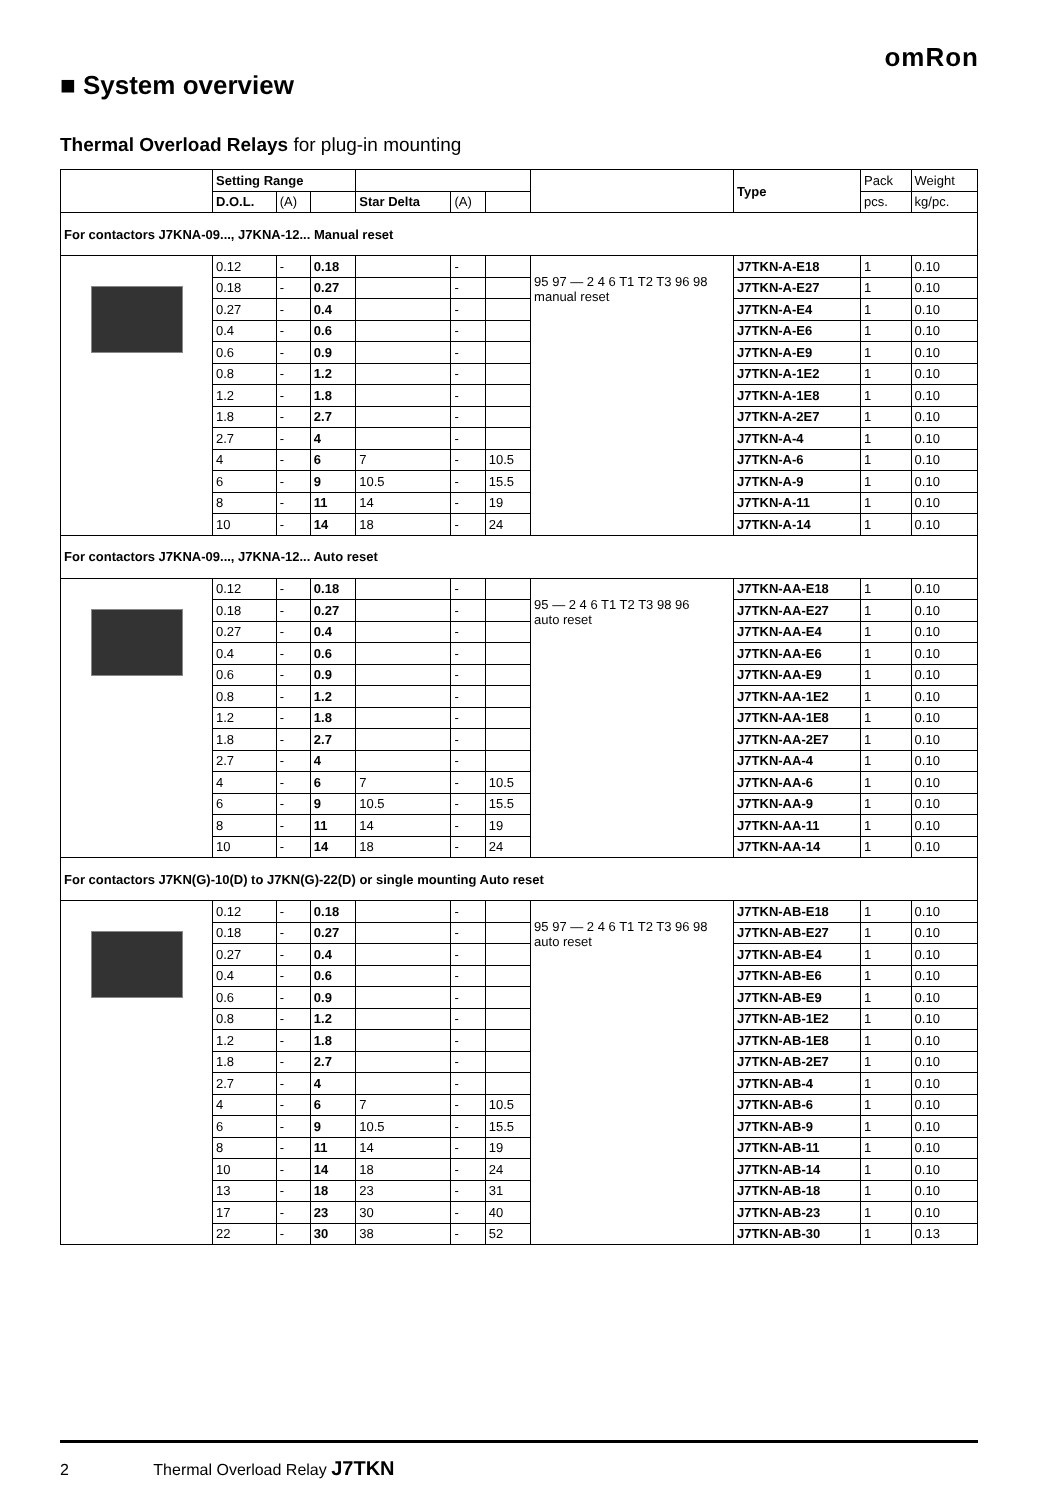omRon
■ System overview
Thermal Overload Relays for plug-in mounting
| | Setting Range | | | | | | | Type | Pack | Weight |
| --- | --- | --- | --- | --- | --- | --- | --- | --- | --- | --- |
| | D.O.L. | (A) | | Star Delta | (A) | | | | pcs. | kg/pc. |
| For contactors J7KNA-09..., J7KNA-12... Manual reset | | | | | | | | | | |
| | 0.12 | - | 0.18 | | - | | 95 97 — 2 4 6 T1 T2 T3 96 98 manual reset | J7TKN-A-E18 | 1 | 0.10 |
| | 0.18 | - | 0.27 | | - | | | J7TKN-A-E27 | 1 | 0.10 |
| | 0.27 | - | 0.4 | | - | | | J7TKN-A-E4 | 1 | 0.10 |
| | 0.4 | - | 0.6 | | - | | | J7TKN-A-E6 | 1 | 0.10 |
| | 0.6 | - | 0.9 | | - | | | J7TKN-A-E9 | 1 | 0.10 |
| | 0.8 | - | 1.2 | | - | | | J7TKN-A-1E2 | 1 | 0.10 |
| | 1.2 | - | 1.8 | | - | | | J7TKN-A-1E8 | 1 | 0.10 |
| | 1.8 | - | 2.7 | | - | | | J7TKN-A-2E7 | 1 | 0.10 |
| | 2.7 | - | 4 | | - | | | J7TKN-A-4 | 1 | 0.10 |
| | 4 | - | 6 | 7 | - | 10.5 | | J7TKN-A-6 | 1 | 0.10 |
| | 6 | - | 9 | 10.5 | - | 15.5 | | J7TKN-A-9 | 1 | 0.10 |
| | 8 | - | 11 | 14 | - | 19 | | J7TKN-A-11 | 1 | 0.10 |
| | 10 | - | 14 | 18 | - | 24 | | J7TKN-A-14 | 1 | 0.10 |
| For contactors J7KNA-09..., J7KNA-12... Auto reset | | | | | | | | | | |
| | 0.12 | - | 0.18 | | - | | 95 — 2 4 6 T1 T2 T3 98 96 auto reset | J7TKN-AA-E18 | 1 | 0.10 |
| | 0.18 | - | 0.27 | | - | | | J7TKN-AA-E27 | 1 | 0.10 |
| | 0.27 | - | 0.4 | | - | | | J7TKN-AA-E4 | 1 | 0.10 |
| | 0.4 | - | 0.6 | | - | | | J7TKN-AA-E6 | 1 | 0.10 |
| | 0.6 | - | 0.9 | | - | | | J7TKN-AA-E9 | 1 | 0.10 |
| | 0.8 | - | 1.2 | | - | | | J7TKN-AA-1E2 | 1 | 0.10 |
| | 1.2 | - | 1.8 | | - | | | J7TKN-AA-1E8 | 1 | 0.10 |
| | 1.8 | - | 2.7 | | - | | | J7TKN-AA-2E7 | 1 | 0.10 |
| | 2.7 | - | 4 | | - | | | J7TKN-AA-4 | 1 | 0.10 |
| | 4 | - | 6 | 7 | - | 10.5 | | J7TKN-AA-6 | 1 | 0.10 |
| | 6 | - | 9 | 10.5 | - | 15.5 | | J7TKN-AA-9 | 1 | 0.10 |
| | 8 | - | 11 | 14 | - | 19 | | J7TKN-AA-11 | 1 | 0.10 |
| | 10 | - | 14 | 18 | - | 24 | | J7TKN-AA-14 | 1 | 0.10 |
| For contactors J7KN(G)-10(D) to J7KN(G)-22(D) or single mounting Auto reset | | | | | | | | | | |
| | 0.12 | - | 0.18 | | - | | 95 97 — 2 4 6 T1 T2 T3 96 98 auto reset | J7TKN-AB-E18 | 1 | 0.10 |
| | 0.18 | - | 0.27 | | - | | | J7TKN-AB-E27 | 1 | 0.10 |
| | 0.27 | - | 0.4 | | - | | | J7TKN-AB-E4 | 1 | 0.10 |
| | 0.4 | - | 0.6 | | - | | | J7TKN-AB-E6 | 1 | 0.10 |
| | 0.6 | - | 0.9 | | - | | | J7TKN-AB-E9 | 1 | 0.10 |
| | 0.8 | - | 1.2 | | - | | | J7TKN-AB-1E2 | 1 | 0.10 |
| | 1.2 | - | 1.8 | | - | | | J7TKN-AB-1E8 | 1 | 0.10 |
| | 1.8 | - | 2.7 | | - | | | J7TKN-AB-2E7 | 1 | 0.10 |
| | 2.7 | - | 4 | | - | | | J7TKN-AB-4 | 1 | 0.10 |
| | 4 | - | 6 | 7 | - | 10.5 | | J7TKN-AB-6 | 1 | 0.10 |
| | 6 | - | 9 | 10.5 | - | 15.5 | | J7TKN-AB-9 | 1 | 0.10 |
| | 8 | - | 11 | 14 | - | 19 | | J7TKN-AB-11 | 1 | 0.10 |
| | 10 | - | 14 | 18 | - | 24 | | J7TKN-AB-14 | 1 | 0.10 |
| | 13 | - | 18 | 23 | - | 31 | | J7TKN-AB-18 | 1 | 0.10 |
| | 17 | - | 23 | 30 | - | 40 | | J7TKN-AB-23 | 1 | 0.10 |
| | 22 | - | 30 | 38 | - | 52 | | J7TKN-AB-30 | 1 | 0.13 |
2 Thermal Overload Relay J7TKN